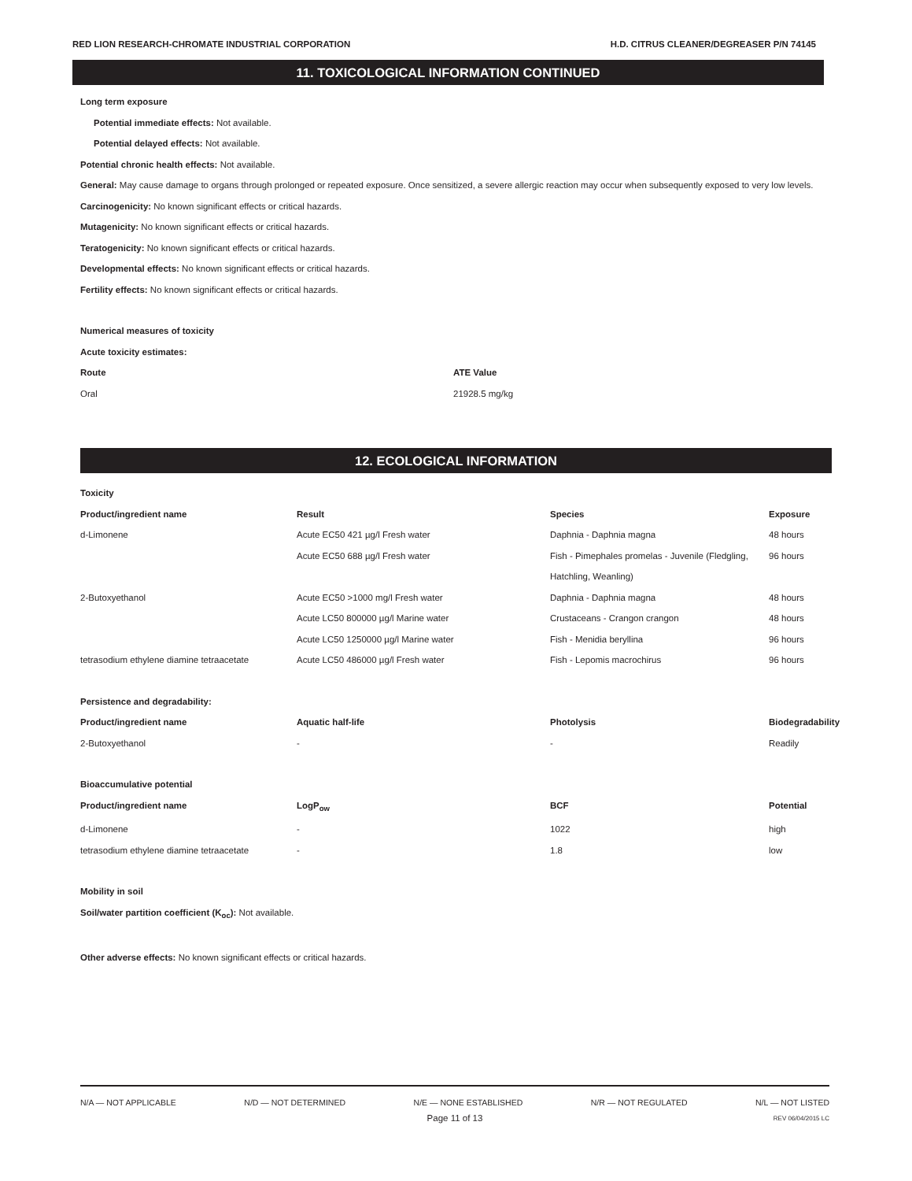RED LION RESEARCH-CHROMATE INDUSTRIAL CORPORATION H.D. CITRUS CLEANER/DEGREASER P/N 74145
11. TOXICOLOGICAL INFORMATION CONTINUED
Long term exposure
Potential immediate effects: Not available.
Potential delayed effects: Not available.
Potential chronic health effects: Not available.
General: May cause damage to organs through prolonged or repeated exposure. Once sensitized, a severe allergic reaction may occur when subsequently exposed to very low levels.
Carcinogenicity: No known significant effects or critical hazards.
Mutagenicity: No known significant effects or critical hazards.
Teratogenicity: No known significant effects or critical hazards.
Developmental effects: No known significant effects or critical hazards.
Fertility effects: No known significant effects or critical hazards.
Numerical measures of toxicity
Acute toxicity estimates:
| Route | ATE Value |
| --- | --- |
| Oral | 21928.5 mg/kg |
12. ECOLOGICAL INFORMATION
Toxicity
| Product/ingredient name | Result | Species | Exposure |
| --- | --- | --- | --- |
| d-Limonene | Acute EC50 421 µg/l Fresh water | Daphnia - Daphnia magna | 48 hours |
| | Acute EC50 688 µg/l Fresh water | Fish - Pimephales promelas - Juvenile (Fledgling, Hatchling, Weanling) | 96 hours |
| 2-Butoxyethanol | Acute EC50 >1000 mg/l Fresh water | Daphnia - Daphnia magna | 48 hours |
| | Acute LC50 800000 µg/l Marine water | Crustaceans - Crangon crangon | 48 hours |
| | Acute LC50 1250000 µg/l Marine water | Fish - Menidia beryllina | 96 hours |
| tetrasodium ethylene diamine tetraacetate | Acute LC50 486000 µg/l Fresh water | Fish - Lepomis macrochirus | 96 hours |
Persistence and degradability:
| Product/ingredient name | Aquatic half-life | Photolysis | Biodegradability |
| --- | --- | --- | --- |
| 2-Butoxyethanol | - | - | Readily |
Bioaccumulative potential
| Product/ingredient name | LogP<sub>ow</sub> | BCF | Potential |
| --- | --- | --- | --- |
| d-Limonene | - | 1022 | high |
| tetrasodium ethylene diamine tetraacetate | - | 1.8 | low |
Mobility in soil
Soil/water partition coefficient (K<sub>oc</sub>): Not available.
Other adverse effects: No known significant effects or critical hazards.
N/A — NOT APPLICABLE N/D — NOT DETERMINED N/E — NONE ESTABLISHED N/R — NOT REGULATED N/L — NOT LISTED
Page 11 of 13 REV 06/04/2015 LC